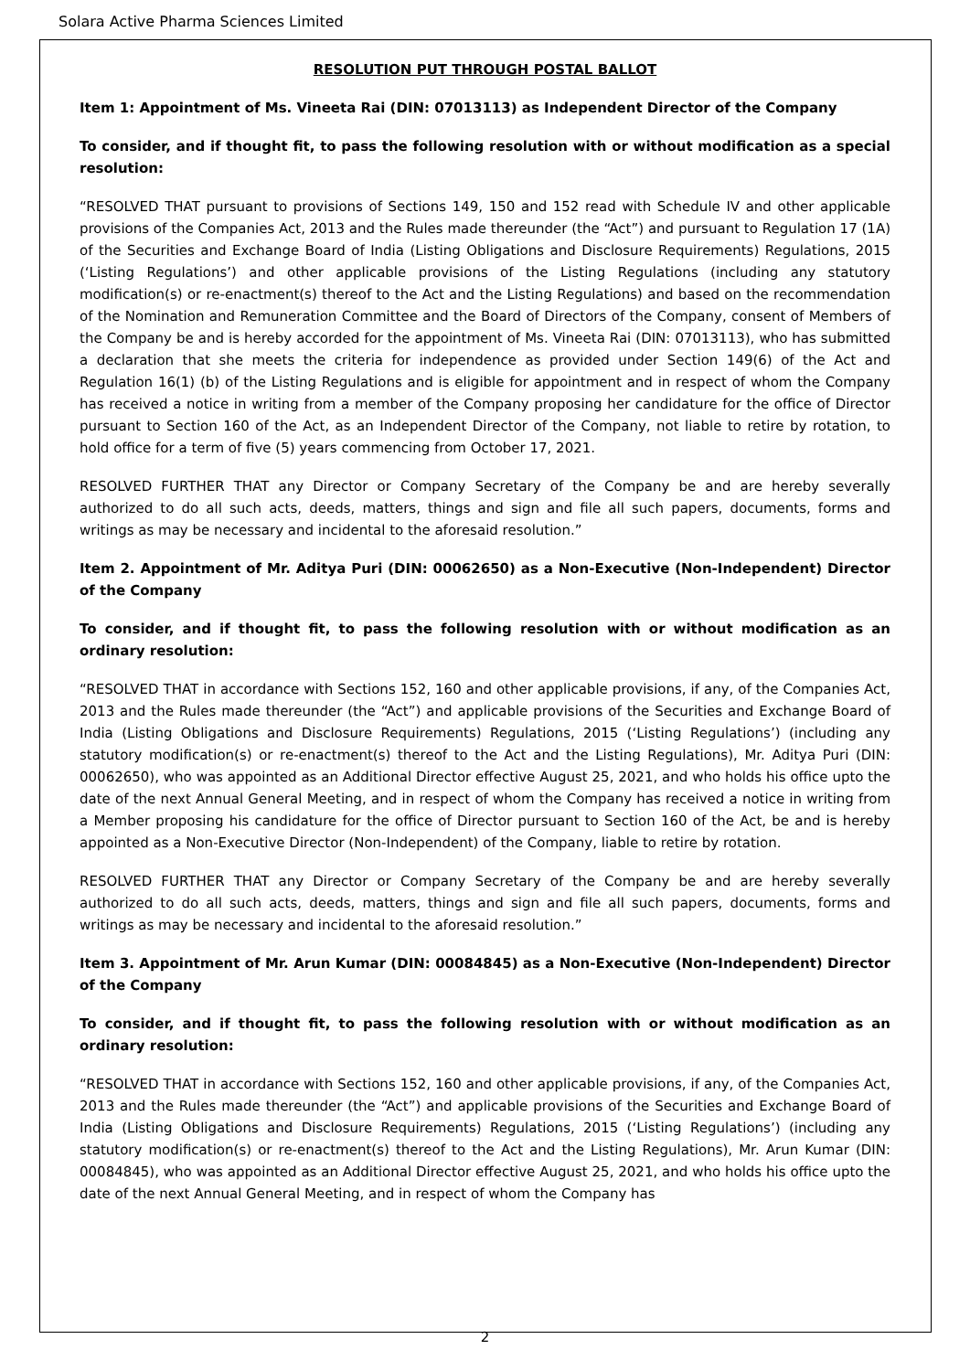Solara Active Pharma Sciences Limited
RESOLUTION PUT THROUGH POSTAL BALLOT
Item 1: Appointment of Ms. Vineeta Rai (DIN: 07013113) as Independent Director of the Company
To consider, and if thought fit, to pass the following resolution with or without modification as a special resolution:
“RESOLVED THAT pursuant to provisions of Sections 149, 150 and 152 read with Schedule IV and other applicable provisions of the Companies Act, 2013 and the Rules made thereunder (the “Act”) and pursuant to Regulation 17 (1A) of the Securities and Exchange Board of India (Listing Obligations and Disclosure Requirements) Regulations, 2015 (‘Listing Regulations’) and other applicable provisions of the Listing Regulations (including any statutory modification(s) or re-enactment(s) thereof to the Act and the Listing Regulations) and based on the recommendation of the Nomination and Remuneration Committee and the Board of Directors of the Company, consent of Members of the Company be and is hereby accorded for the appointment of Ms. Vineeta Rai (DIN: 07013113), who has submitted a declaration that she meets the criteria for independence as provided under Section 149(6) of the Act and Regulation 16(1) (b) of the Listing Regulations and is eligible for appointment and in respect of whom the Company has received a notice in writing from a member of the Company proposing her candidature for the office of Director pursuant to Section 160 of the Act, as an Independent Director of the Company, not liable to retire by rotation, to hold office for a term of five (5) years commencing from October 17, 2021.
RESOLVED FURTHER THAT any Director or Company Secretary of the Company be and are hereby severally authorized to do all such acts, deeds, matters, things and sign and file all such papers, documents, forms and writings as may be necessary and incidental to the aforesaid resolution.”
Item 2. Appointment of Mr. Aditya Puri (DIN: 00062650) as a Non-Executive (Non-Independent) Director of the Company
To consider, and if thought fit, to pass the following resolution with or without modification as an ordinary resolution:
“RESOLVED THAT in accordance with Sections 152, 160 and other applicable provisions, if any, of the Companies Act, 2013 and the Rules made thereunder (the “Act”) and applicable provisions of the Securities and Exchange Board of India (Listing Obligations and Disclosure Requirements) Regulations, 2015 (‘Listing Regulations’) (including any statutory modification(s) or re-enactment(s) thereof to the Act and the Listing Regulations), Mr. Aditya Puri (DIN: 00062650), who was appointed as an Additional Director effective August 25, 2021, and who holds his office upto the date of the next Annual General Meeting, and in respect of whom the Company has received a notice in writing from a Member proposing his candidature for the office of Director pursuant to Section 160 of the Act, be and is hereby appointed as a Non-Executive Director (Non-Independent) of the Company, liable to retire by rotation.
RESOLVED FURTHER THAT any Director or Company Secretary of the Company be and are hereby severally authorized to do all such acts, deeds, matters, things and sign and file all such papers, documents, forms and writings as may be necessary and incidental to the aforesaid resolution.”
Item 3. Appointment of Mr. Arun Kumar (DIN: 00084845) as a Non-Executive (Non-Independent) Director of the Company
To consider, and if thought fit, to pass the following resolution with or without modification as an ordinary resolution:
“RESOLVED THAT in accordance with Sections 152, 160 and other applicable provisions, if any, of the Companies Act, 2013 and the Rules made thereunder (the “Act”) and applicable provisions of the Securities and Exchange Board of India (Listing Obligations and Disclosure Requirements) Regulations, 2015 (‘Listing Regulations’) (including any statutory modification(s) or re-enactment(s) thereof to the Act and the Listing Regulations), Mr. Arun Kumar (DIN: 00084845), who was appointed as an Additional Director effective August 25, 2021, and who holds his office upto the date of the next Annual General Meeting, and in respect of whom the Company has
2